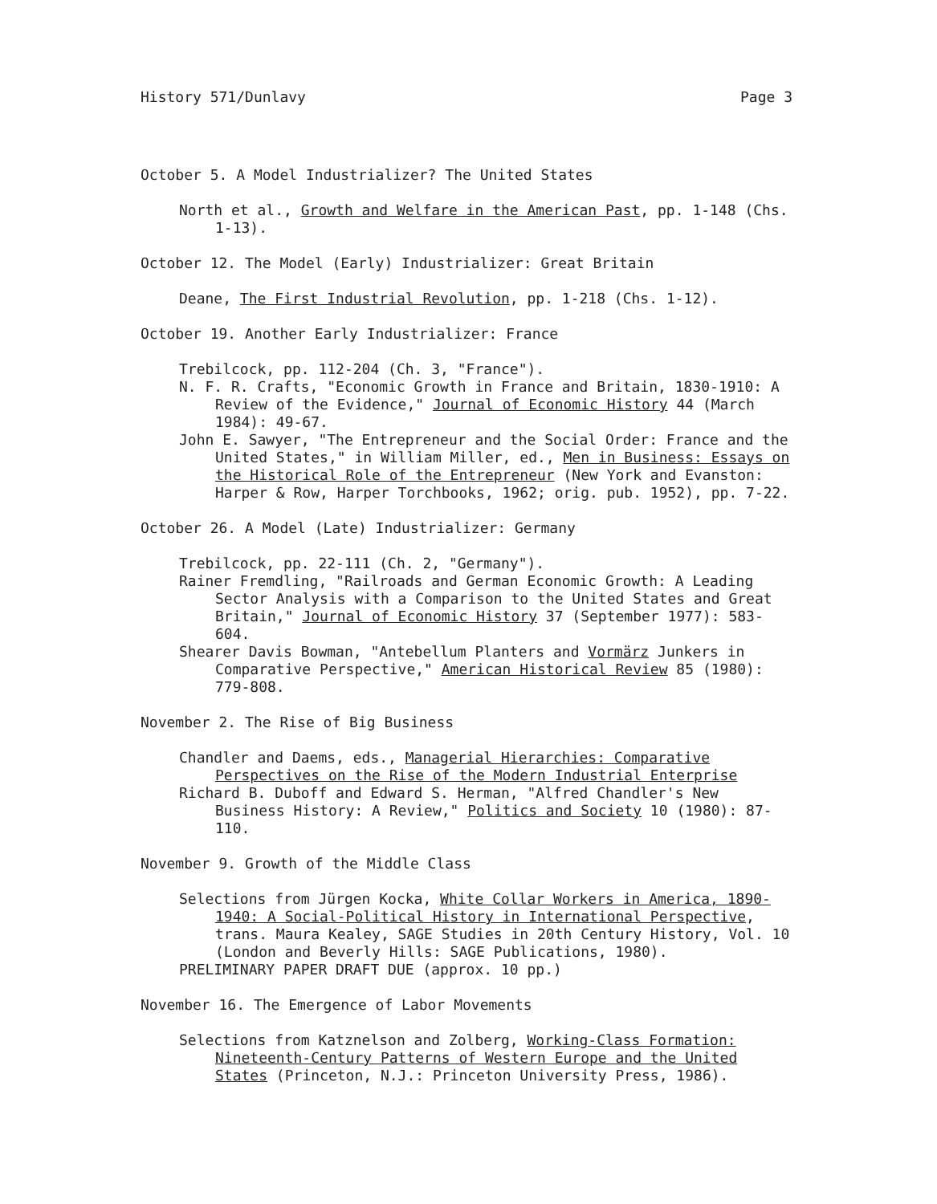History 571/Dunlavy Page 3
October 5. A Model Industrializer? The United States
North et al., Growth and Welfare in the American Past, pp. 1-148 (Chs. 1-13).
October 12. The Model (Early) Industrializer: Great Britain
Deane, The First Industrial Revolution, pp. 1-218 (Chs. 1-12).
October 19. Another Early Industrializer: France
Trebilcock, pp. 112-204 (Ch. 3, "France").
N. F. R. Crafts, "Economic Growth in France and Britain, 1830-1910: A Review of the Evidence," Journal of Economic History 44 (March 1984): 49-67.
John E. Sawyer, "The Entrepreneur and the Social Order: France and the United States," in William Miller, ed., Men in Business: Essays on the Historical Role of the Entrepreneur (New York and Evanston: Harper & Row, Harper Torchbooks, 1962; orig. pub. 1952), pp. 7-22.
October 26. A Model (Late) Industrializer: Germany
Trebilcock, pp. 22-111 (Ch. 2, "Germany").
Rainer Fremdling, "Railroads and German Economic Growth: A Leading Sector Analysis with a Comparison to the United States and Great Britain," Journal of Economic History 37 (September 1977): 583-604.
Shearer Davis Bowman, "Antebellum Planters and Vormärz Junkers in Comparative Perspective," American Historical Review 85 (1980): 779-808.
November 2. The Rise of Big Business
Chandler and Daems, eds., Managerial Hierarchies: Comparative Perspectives on the Rise of the Modern Industrial Enterprise
Richard B. Duboff and Edward S. Herman, "Alfred Chandler's New Business History: A Review," Politics and Society 10 (1980): 87-110.
November 9. Growth of the Middle Class
Selections from Jürgen Kocka, White Collar Workers in America, 1890-1940: A Social-Political History in International Perspective, trans. Maura Kealey, SAGE Studies in 20th Century History, Vol. 10 (London and Beverly Hills: SAGE Publications, 1980).
PRELIMINARY PAPER DRAFT DUE (approx. 10 pp.)
November 16. The Emergence of Labor Movements
Selections from Katznelson and Zolberg, Working-Class Formation: Nineteenth-Century Patterns of Western Europe and the United States (Princeton, N.J.: Princeton University Press, 1986).